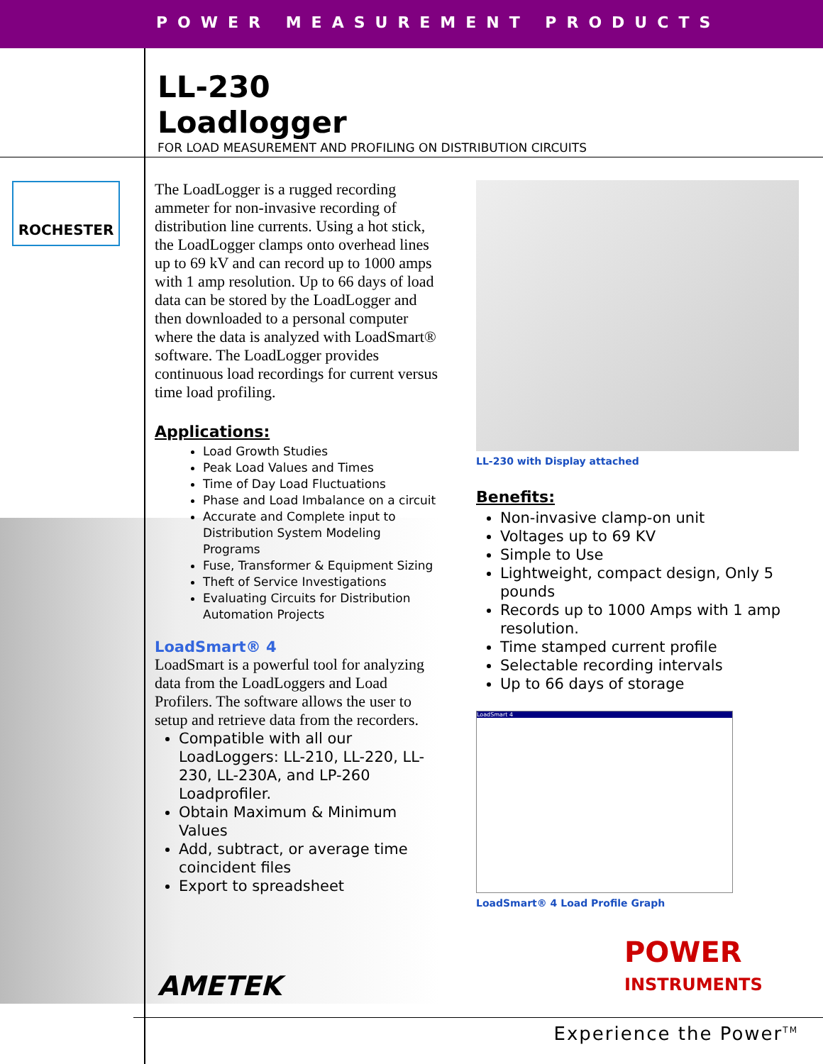POWER MEASUREMENT PRODUCTS
LL-230
Loadlogger
FOR LOAD MEASUREMENT AND PROFILING ON DISTRIBUTION CIRCUITS
ROCHESTER
The LoadLogger is a rugged recording ammeter for non-invasive recording of distribution line currents. Using a hot stick, the LoadLogger clamps onto overhead lines up to 69 kV and can record up to 1000 amps with 1 amp resolution. Up to 66 days of load data can be stored by the LoadLogger and then downloaded to a personal computer where the data is analyzed with LoadSmart® software. The LoadLogger provides continuous load recordings for current versus time load profiling.
Applications:
Load Growth Studies
Peak Load Values and Times
Time of Day Load Fluctuations
Phase and Load Imbalance on a circuit
Accurate and Complete input to Distribution System Modeling Programs
Fuse, Transformer & Equipment Sizing
Theft of Service Investigations
Evaluating Circuits for Distribution Automation Projects
LoadSmart® 4
LoadSmart is a powerful tool for analyzing data from the LoadLoggers and Load Profilers. The software allows the user to setup and retrieve data from the recorders.
Compatible with all our LoadLoggers: LL-210, LL-220, LL-230, LL-230A, and LP-260 Loadprofiler.
Obtain Maximum & Minimum Values
Add, subtract, or average time coincident files
Export to spreadsheet
LL-230 with Display attached
Benefits:
Non-invasive clamp-on unit
Voltages up to 69 KV
Simple to Use
Lightweight, compact design, Only 5 pounds
Records up to 1000 Amps with 1 amp resolution.
Time stamped current profile
Selectable recording intervals
Up to 66 days of storage
LoadSmart 4
LoadSmart® 4 Load Profile Graph
AMETEK
POWER
INSTRUMENTS
Experience the Power<sup>TM</sup>